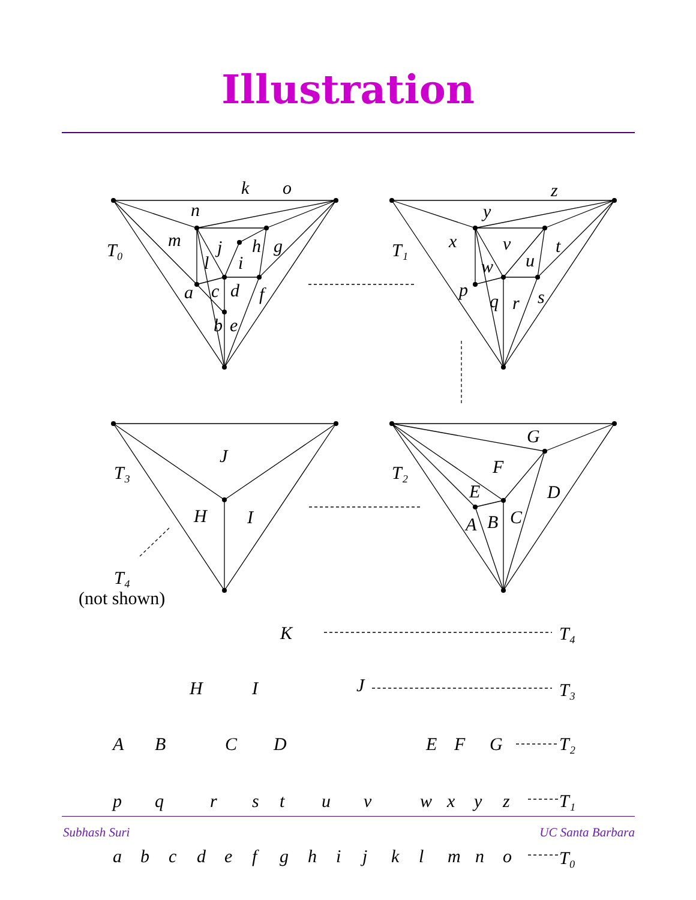Illustration
k
o
n
m
T₀
j
h
g
l
i
a
c
d
f
b
e
z
y
x
v
T₁
t
w
u
p
q
r
s
G
F
D
T₂
E
A
B
C
J
T₃
H
I
T₄
(not shown)
K
T₄
H
I
J
T₃
A
B
C
D
E
F
G
T₂
p
q
r
s
t
u
v
w
x
y
z
T₁
a
b
c
d
e
f
g
h
i
j
k
l
m
n
o
T₀
Subhash Suri UC Santa Barbara